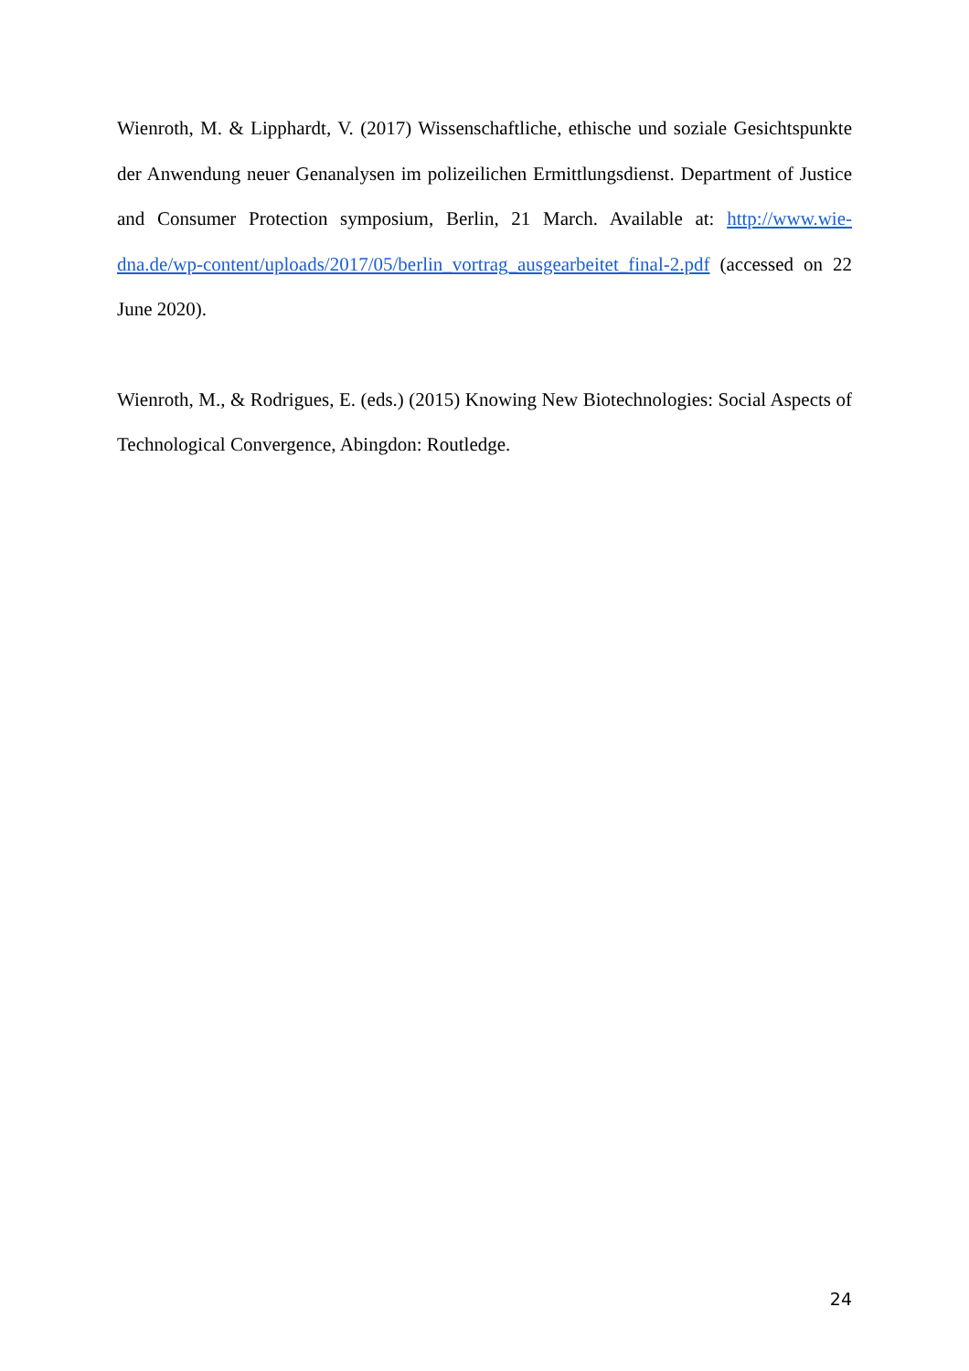Wienroth, M. & Lipphardt, V. (2017) Wissenschaftliche, ethische und soziale Gesichtspunkte der Anwendung neuer Genanalysen im polizeilichen Ermittlungsdienst. Department of Justice and Consumer Protection symposium, Berlin, 21 March. Available at: http://www.wie-dna.de/wp-content/uploads/2017/05/berlin_vortrag_ausgearbeitet_final-2.pdf (accessed on 22 June 2020).
Wienroth, M., & Rodrigues, E. (eds.) (2015) Knowing New Biotechnologies: Social Aspects of Technological Convergence, Abingdon: Routledge.
24